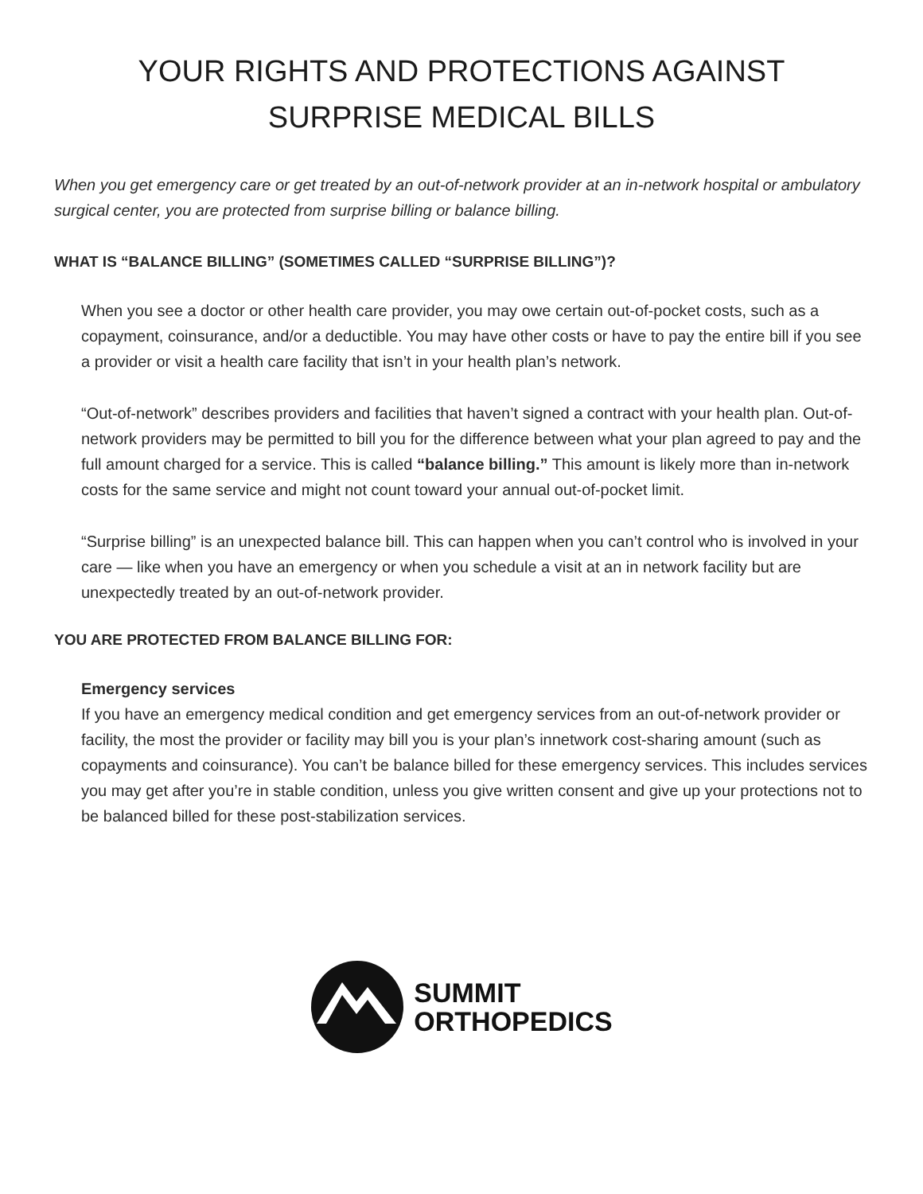YOUR RIGHTS AND PROTECTIONS AGAINST
SURPRISE MEDICAL BILLS
When you get emergency care or get treated by an out-of-network provider at an in-network hospital or ambulatory surgical center, you are protected from surprise billing or balance billing.
WHAT IS “BALANCE BILLING” (SOMETIMES CALLED “SURPRISE BILLING”)?
When you see a doctor or other health care provider, you may owe certain out-of-pocket costs, such as a copayment, coinsurance, and/or a deductible. You may have other costs or have to pay the entire bill if you see a provider or visit a health care facility that isn’t in your health plan’s network.
“Out-of-network” describes providers and facilities that haven’t signed a contract with your health plan. Out-of-network providers may be permitted to bill you for the difference between what your plan agreed to pay and the full amount charged for a service. This is called “balance billing.” This amount is likely more than in-network costs for the same service and might not count toward your annual out-of-pocket limit.
“Surprise billing” is an unexpected balance bill. This can happen when you can’t control who is involved in your care — like when you have an emergency or when you schedule a visit at an in network facility but are unexpectedly treated by an out-of-network provider.
YOU ARE PROTECTED FROM BALANCE BILLING FOR:
Emergency services
If you have an emergency medical condition and get emergency services from an out-of-network provider or facility, the most the provider or facility may bill you is your plan’s innetwork cost-sharing amount (such as copayments and coinsurance). You can’t be balance billed for these emergency services. This includes services you may get after you’re in stable condition, unless you give written consent and give up your protections not to be balanced billed for these post-stabilization services.
SUMMIT
ORTHOPEDICS